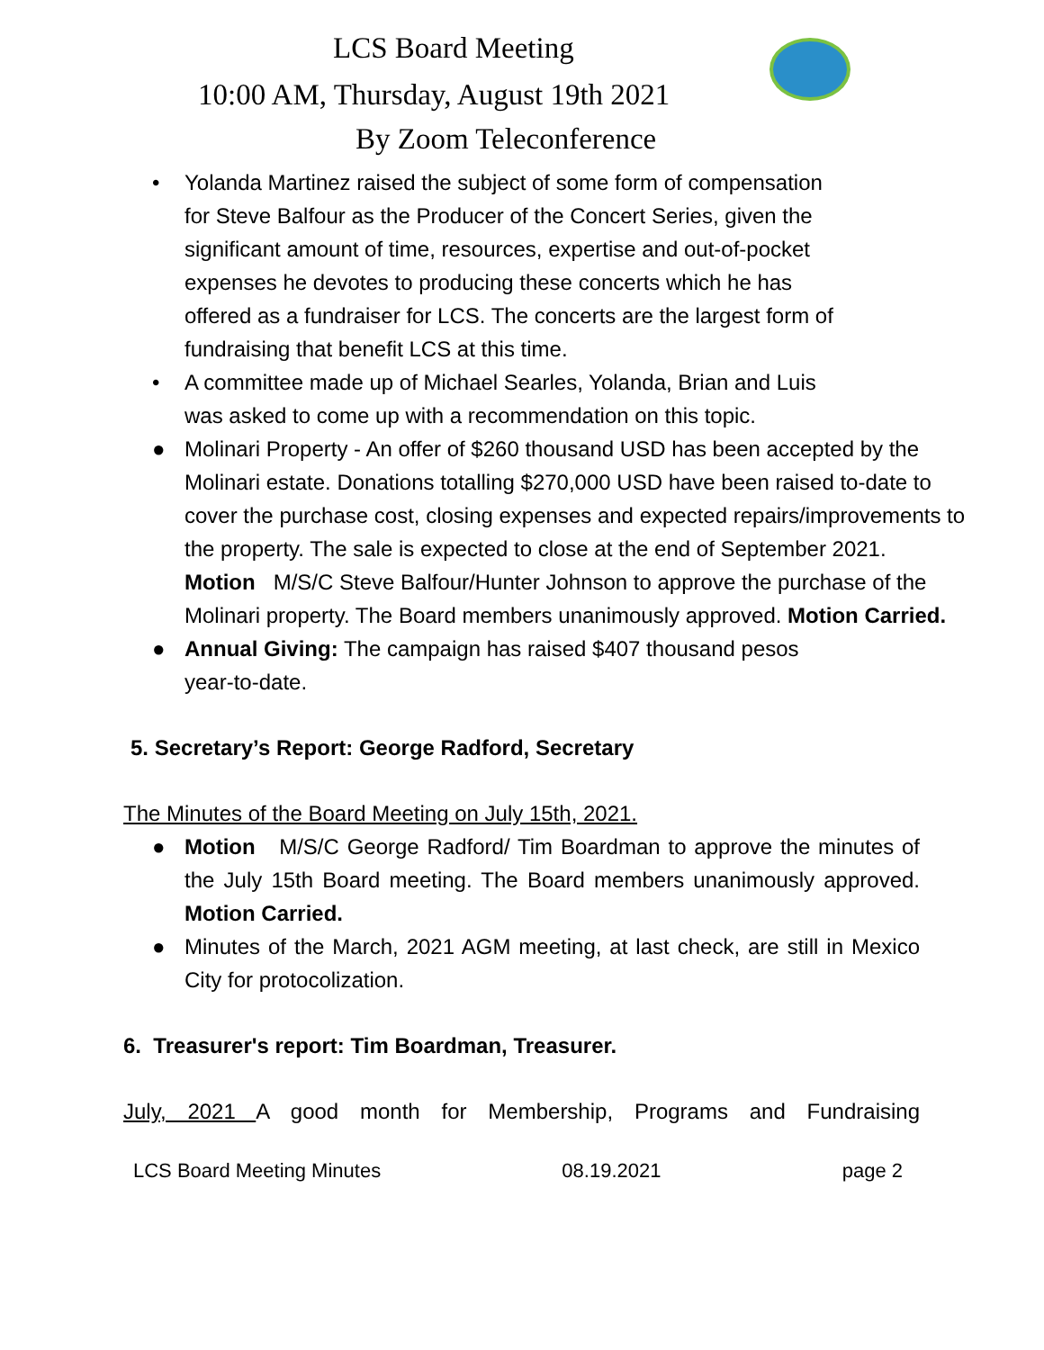LCS Board Meeting
10:00 AM, Thursday, August 19th 2021
By Zoom Teleconference
• Yolanda Martinez raised the subject of some form of compensation
for Steve Balfour as the Producer of the Concert Series, given the
significant amount of time, resources, expertise and out-of-pocket
expenses he devotes to producing these concerts which he has
offered as a fundraiser for LCS. The concerts are the largest form of
fundraising that benefit LCS at this time.
• A committee made up of Michael Searles, Yolanda, Brian and Luis
was asked to come up with a recommendation on this topic.
● Molinari Property - An offer of $260 thousand USD has been accepted by the Molinari estate. Donations totalling $270,000 USD have been raised to-date to cover the purchase cost, closing expenses and expected repairs/improvements to the property. The sale is expected to close at the end of September 2021.
Motion M/S/C Steve Balfour/Hunter Johnson to approve the purchase of the Molinari property. The Board members unanimously approved. Motion Carried.
● Annual Giving: The campaign has raised $407 thousand pesos
year-to-date.
5. Secretary’s Report: George Radford, Secretary
The Minutes of the Board Meeting on July 15th, 2021.
● Motion M/S/C George Radford/ Tim Boardman to approve the minutes of the July 15th Board meeting. The Board members unanimously approved. Motion Carried.
● Minutes of the March, 2021 AGM meeting, at last check, are still in Mexico City for protocolization.
6. Treasurer's report: Tim Boardman, Treasurer.
July, 2021 A good month for Membership, Programs and Fundraising
LCS Board Meeting Minutes 08.19.2021 page 2